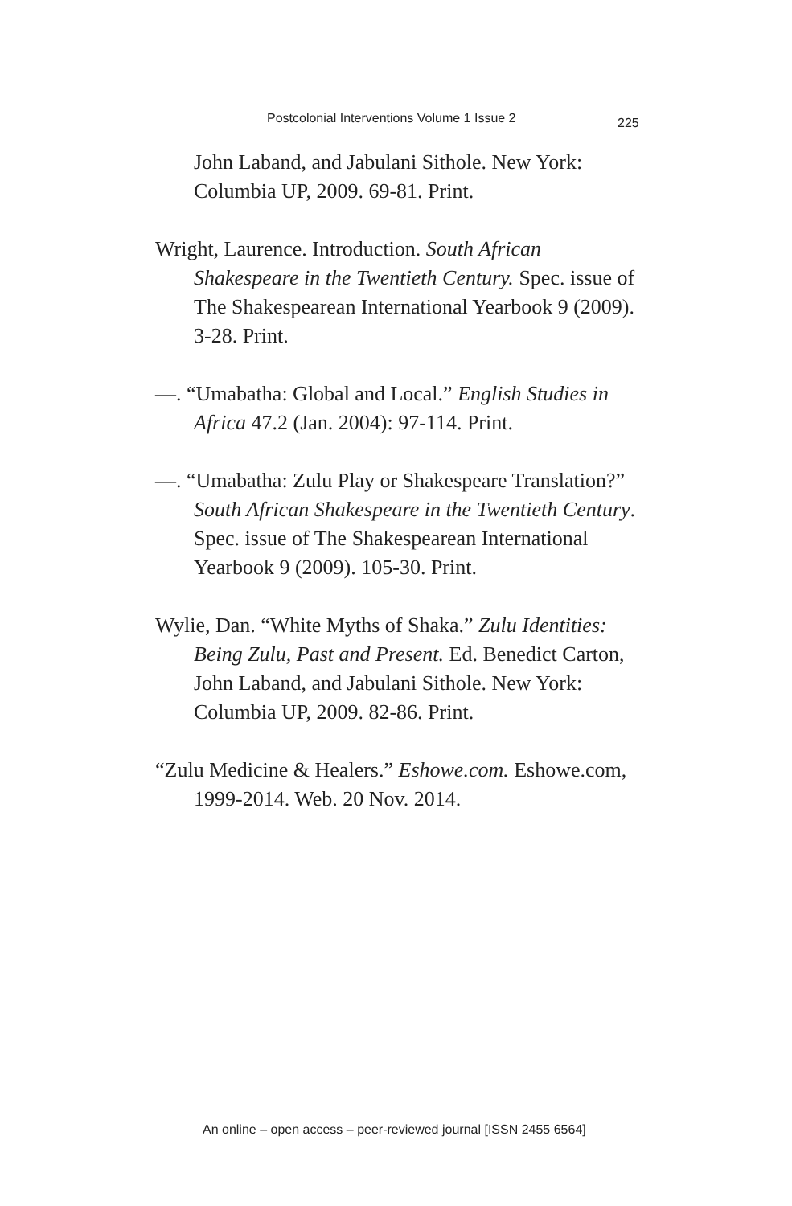Postcolonial Interventions Volume 1 Issue 2 225
John Laband, and Jabulani Sithole. New York: Columbia UP, 2009. 69-81. Print.
Wright, Laurence. Introduction. South African Shakespeare in the Twentieth Century. Spec. issue of The Shakespearean International Yearbook 9 (2009). 3-28. Print.
—. “Umabatha: Global and Local.” English Studies in Africa 47.2 (Jan. 2004): 97-114. Print.
—. “Umabatha: Zulu Play or Shakespeare Translation?” South African Shakespeare in the Twentieth Century. Spec. issue of The Shakespearean International Yearbook 9 (2009). 105-30. Print.
Wylie, Dan. “White Myths of Shaka.” Zulu Identities: Being Zulu, Past and Present. Ed. Benedict Carton, John Laband, and Jabulani Sithole. New York: Columbia UP, 2009. 82-86. Print.
“Zulu Medicine & Healers.” Eshowe.com. Eshowe.com, 1999-2014. Web. 20 Nov. 2014.
An online – open access – peer-reviewed journal [ISSN 2455 6564]